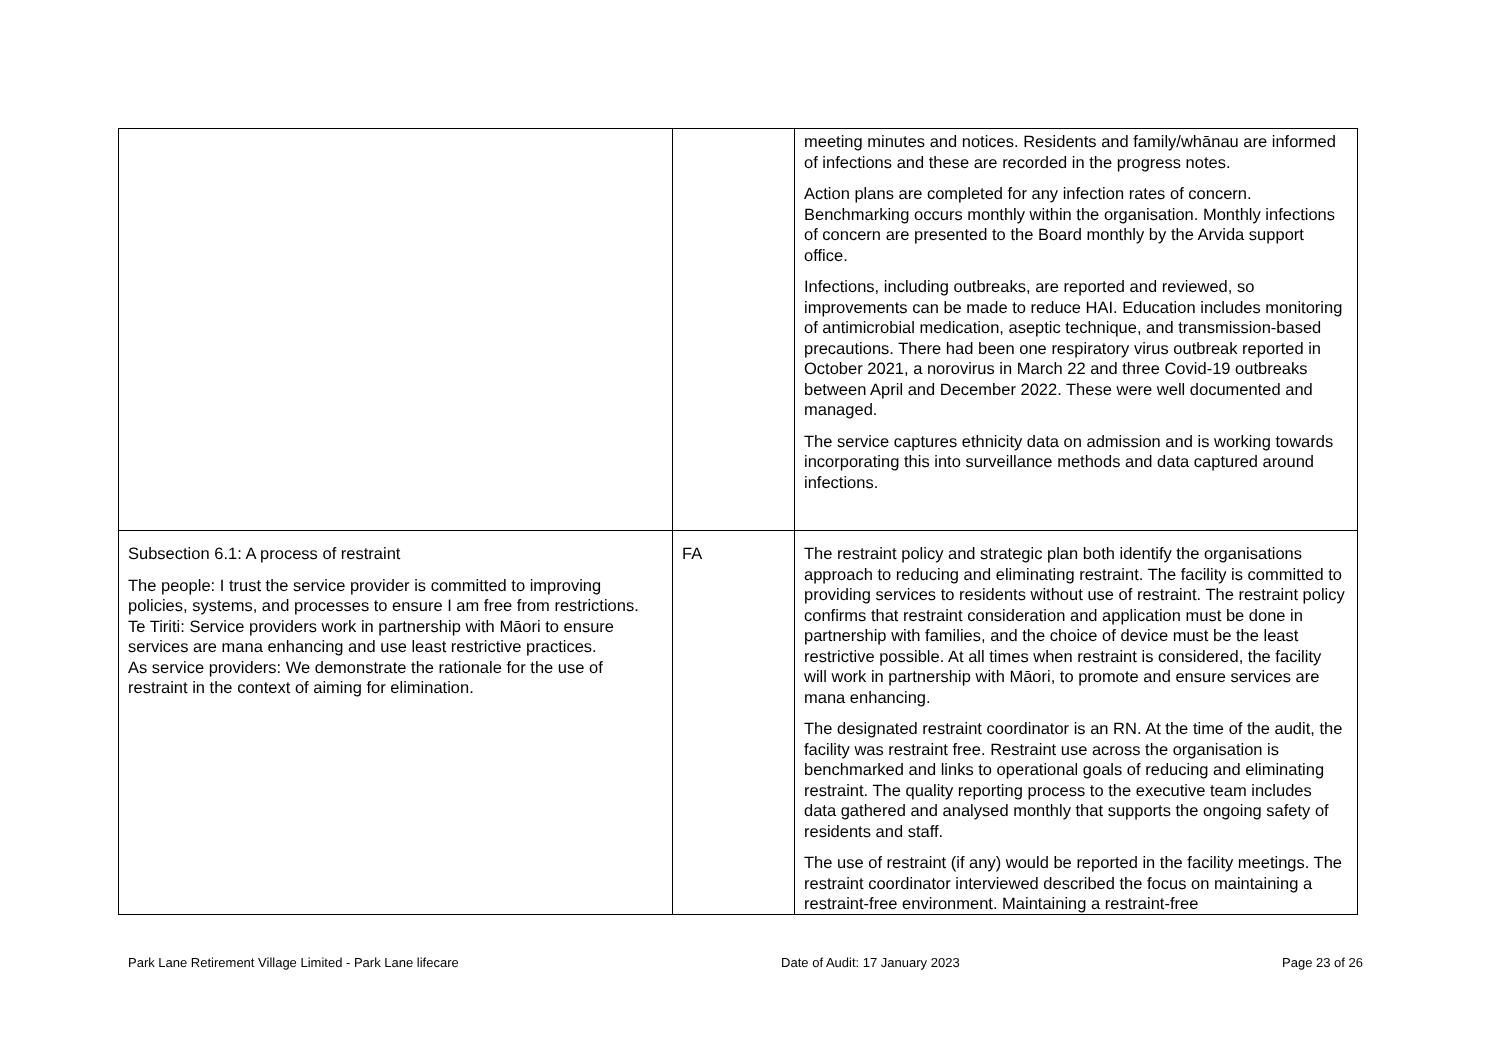| | | meeting minutes and notices. Residents and family/whānau are informed of infections and these are recorded in the progress notes. Action plans are completed for any infection rates of concern. Benchmarking occurs monthly within the organisation. Monthly infections of concern are presented to the Board monthly by the Arvida support office. Infections, including outbreaks, are reported and reviewed, so improvements can be made to reduce HAI. Education includes monitoring of antimicrobial medication, aseptic technique, and transmission-based precautions. There had been one respiratory virus outbreak reported in October 2021, a norovirus in March 22 and three Covid-19 outbreaks between April and December 2022. These were well documented and managed. The service captures ethnicity data on admission and is working towards incorporating this into surveillance methods and data captured around infections. |
| Subsection 6.1: A process of restraint The people: I trust the service provider is committed to improving policies, systems, and processes to ensure I am free from restrictions. Te Tiriti: Service providers work in partnership with Māori to ensure services are mana enhancing and use least restrictive practices. As service providers: We demonstrate the rationale for the use of restraint in the context of aiming for elimination. | FA | The restraint policy and strategic plan both identify the organisations approach to reducing and eliminating restraint. The facility is committed to providing services to residents without use of restraint. The restraint policy confirms that restraint consideration and application must be done in partnership with families, and the choice of device must be the least restrictive possible. At all times when restraint is considered, the facility will work in partnership with Māori, to promote and ensure services are mana enhancing. The designated restraint coordinator is an RN. At the time of the audit, the facility was restraint free. Restraint use across the organisation is benchmarked and links to operational goals of reducing and eliminating restraint. The quality reporting process to the executive team includes data gathered and analysed monthly that supports the ongoing safety of residents and staff. The use of restraint (if any) would be reported in the facility meetings. The restraint coordinator interviewed described the focus on maintaining a restraint-free environment. Maintaining a restraint-free |
Park Lane Retirement Village Limited - Park Lane lifecare Date of Audit: 17 January 2023 Page 23 of 26